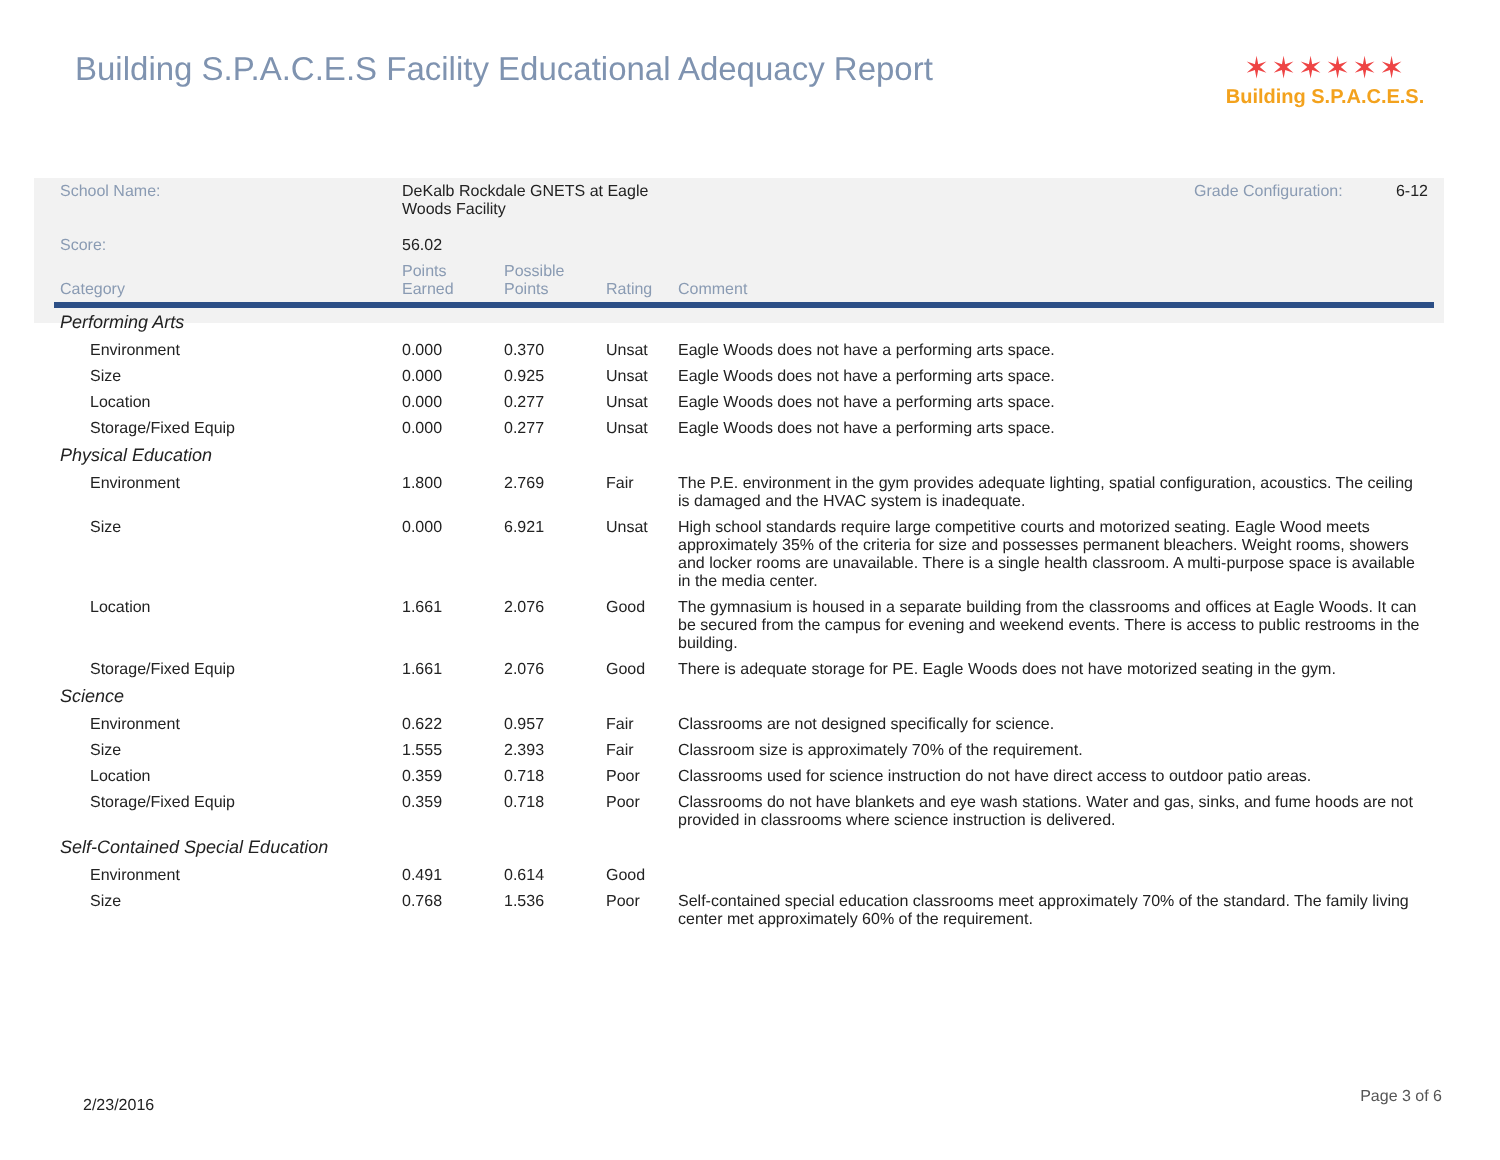Building S.P.A.C.E.S Facility Educational Adequacy Report
✶✶✶✶✶✶
Building S.P.A.C.E.S.
| School Name: | DeKalb Rockdale GNETS at Eagle Woods Facility | | | | Grade Configuration: 6-12 |
| Score: | 56.02 | | | | |
| Category | Points Earned | Possible Points | Rating | Comment | |
| Performing Arts | | | | | |
| Environment | 0.000 | 0.370 | Unsat | Eagle Woods does not have a performing arts space. | |
| Size | 0.000 | 0.925 | Unsat | Eagle Woods does not have a performing arts space. | |
| Location | 0.000 | 0.277 | Unsat | Eagle Woods does not have a performing arts space. | |
| Storage/Fixed Equip | 0.000 | 0.277 | Unsat | Eagle Woods does not have a performing arts space. | |
| Physical Education | | | | | |
| Environment | 1.800 | 2.769 | Fair | The P.E. environment in the gym provides adequate lighting, spatial configuration, acoustics. The ceiling is damaged and the HVAC system is inadequate. | |
| Size | 0.000 | 6.921 | Unsat | High school standards require large competitive courts and motorized seating. Eagle Wood meets approximately 35% of the criteria for size and possesses permanent bleachers. Weight rooms, showers and locker rooms are unavailable. There is a single health classroom. A multi-purpose space is available in the media center. | |
| Location | 1.661 | 2.076 | Good | The gymnasium is housed in a separate building from the classrooms and offices at Eagle Woods. It can be secured from the campus for evening and weekend events. There is access to public restrooms in the building. | |
| Storage/Fixed Equip | 1.661 | 2.076 | Good | There is adequate storage for PE. Eagle Woods does not have motorized seating in the gym. | |
| Science | | | | | |
| Environment | 0.622 | 0.957 | Fair | Classrooms are not designed specifically for science. | |
| Size | 1.555 | 2.393 | Fair | Classroom size is approximately 70% of the requirement. | |
| Location | 0.359 | 0.718 | Poor | Classrooms used for science instruction do not have direct access to outdoor patio areas. | |
| Storage/Fixed Equip | 0.359 | 0.718 | Poor | Classrooms do not have blankets and eye wash stations. Water and gas, sinks, and fume hoods are not provided in classrooms where science instruction is delivered. | |
| Self-Contained Special Education | | | | | |
| Environment | 0.491 | 0.614 | Good | | |
| Size | 0.768 | 1.536 | Poor | Self-contained special education classrooms meet approximately 70% of the standard. The family living center met approximately 60% of the requirement. | |
2/23/2016 Page 3 of 6